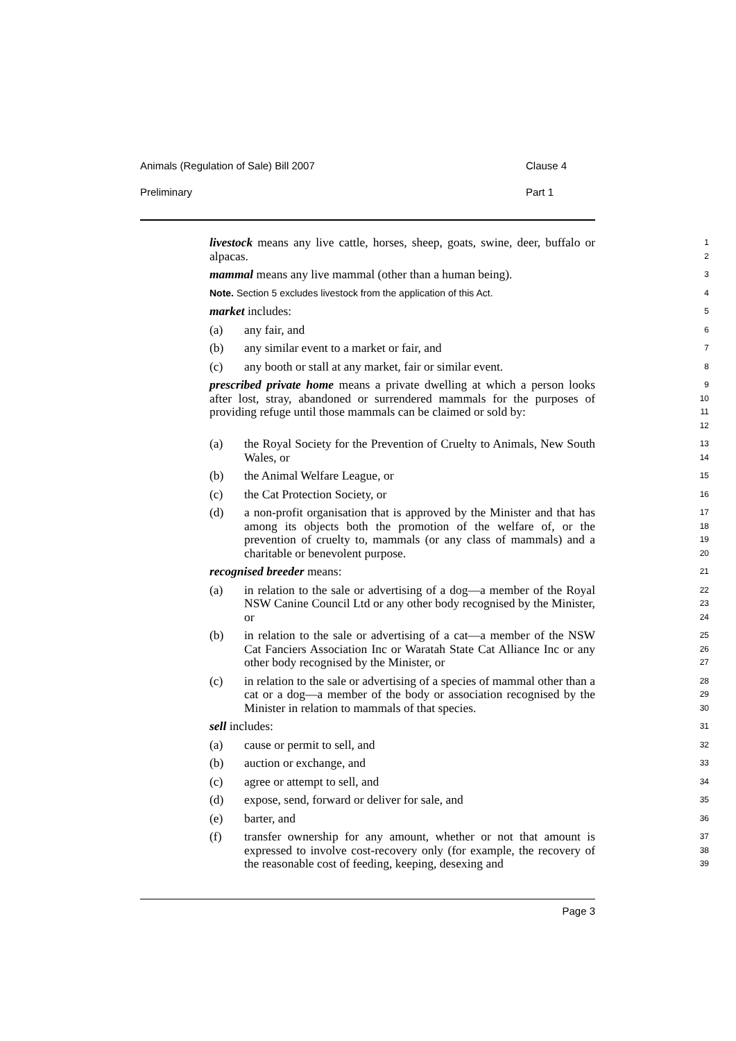Animals (Regulation of Sale) Bill 2007 Clause 4
Preliminary Part 1
livestock means any live cattle, horses, sheep, goats, swine, deer, buffalo or alpacas.
1
2
mammal means any live mammal (other than a human being).
3
Note. Section 5 excludes livestock from the application of this Act.
4
market includes:
5
(a) any fair, and
6
(b) any similar event to a market or fair, and
7
(c) any booth or stall at any market, fair or similar event.
8
prescribed private home means a private dwelling at which a person looks after lost, stray, abandoned or surrendered mammals for the purposes of providing refuge until those mammals can be claimed or sold by:
9
10
11
12
(a) the Royal Society for the Prevention of Cruelty to Animals, New South Wales, or
13
14
(b) the Animal Welfare League, or
15
(c) the Cat Protection Society, or
16
(d) a non-profit organisation that is approved by the Minister and that has among its objects both the promotion of the welfare of, or the prevention of cruelty to, mammals (or any class of mammals) and a charitable or benevolent purpose.
17
18
19
20
recognised breeder means:
21
(a) in relation to the sale or advertising of a dog—a member of the Royal NSW Canine Council Ltd or any other body recognised by the Minister, or
22
23
24
(b) in relation to the sale or advertising of a cat—a member of the NSW Cat Fanciers Association Inc or Waratah State Cat Alliance Inc or any other body recognised by the Minister, or
25
26
27
(c) in relation to the sale or advertising of a species of mammal other than a cat or a dog—a member of the body or association recognised by the Minister in relation to mammals of that species.
28
29
30
sell includes:
31
(a) cause or permit to sell, and
32
(b) auction or exchange, and
33
(c) agree or attempt to sell, and
34
(d) expose, send, forward or deliver for sale, and
35
(e) barter, and
36
(f) transfer ownership for any amount, whether or not that amount is expressed to involve cost-recovery only (for example, the recovery of the reasonable cost of feeding, keeping, desexing and
37
38
39
Page 3